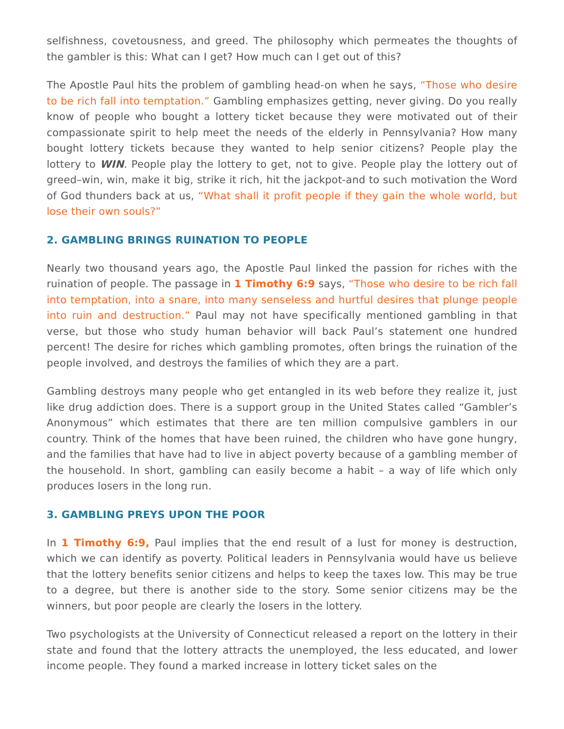selfishness, covetousness, and greed. The philosophy which permeates the thoughts of the gambler is this: What can I get? How much can I get out of this?
The Apostle Paul hits the problem of gambling head-on when he says, “Those who desire to be rich fall into temptation.” Gambling emphasizes getting, never giving. Do you really know of people who bought a lottery ticket because they were motivated out of their compassionate spirit to help meet the needs of the elderly in Pennsylvania? How many bought lottery tickets because they wanted to help senior citizens? People play the lottery to WIN. People play the lottery to get, not to give. People play the lottery out of greed–win, win, make it big, strike it rich, hit the jackpot-and to such motivation the Word of God thunders back at us, “What shall it profit people if they gain the whole world, but lose their own souls?”
2. GAMBLING BRINGS RUINATION TO PEOPLE
Nearly two thousand years ago, the Apostle Paul linked the passion for riches with the ruination of people. The passage in 1 Timothy 6:9 says, “Those who desire to be rich fall into temptation, into a snare, into many senseless and hurtful desires that plunge people into ruin and destruction.” Paul may not have specifically mentioned gambling in that verse, but those who study human behavior will back Paul’s statement one hundred percent! The desire for riches which gambling promotes, often brings the ruination of the people involved, and destroys the families of which they are a part.
Gambling destroys many people who get entangled in its web before they realize it, just like drug addiction does. There is a support group in the United States called “Gambler’s Anonymous” which estimates that there are ten million compulsive gamblers in our country. Think of the homes that have been ruined, the children who have gone hungry, and the families that have had to live in abject poverty because of a gambling member of the household. In short, gambling can easily become a habit – a way of life which only produces losers in the long run.
3. GAMBLING PREYS UPON THE POOR
In 1 Timothy 6:9, Paul implies that the end result of a lust for money is destruction, which we can identify as poverty. Political leaders in Pennsylvania would have us believe that the lottery benefits senior citizens and helps to keep the taxes low. This may be true to a degree, but there is another side to the story. Some senior citizens may be the winners, but poor people are clearly the losers in the lottery.
Two psychologists at the University of Connecticut released a report on the lottery in their state and found that the lottery attracts the unemployed, the less educated, and lower income people. They found a marked increase in lottery ticket sales on the